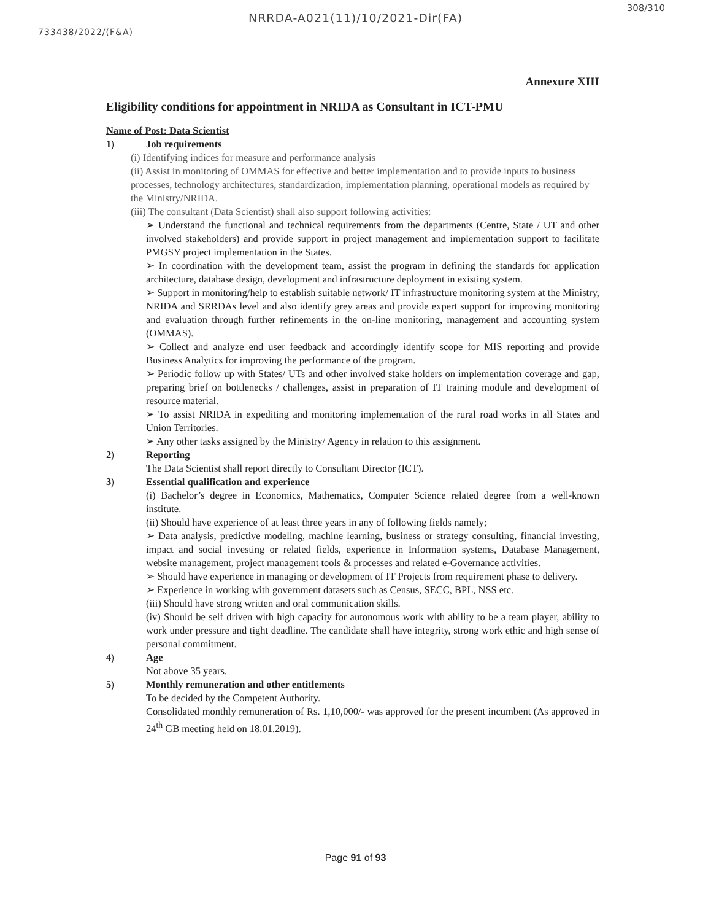308/310
NRRDA-A021(11)/10/2021-Dir(FA)
733438/2022/(F&A)
Annexure XIII
Eligibility conditions for appointment in NRIDA as Consultant in ICT-PMU
Name of Post: Data Scientist
1) Job requirements
(i) Identifying indices for measure and performance analysis
(ii) Assist in monitoring of OMMAS for effective and better implementation and to provide inputs to business processes, technology architectures, standardization, implementation planning, operational models as required by the Ministry/NRIDA.
(iii) The consultant (Data Scientist) shall also support following activities:
➢ Understand the functional and technical requirements from the departments (Centre, State / UT and other involved stakeholders) and provide support in project management and implementation support to facilitate PMGSY project implementation in the States.
➢ In coordination with the development team, assist the program in defining the standards for application architecture, database design, development and infrastructure deployment in existing system.
➢ Support in monitoring/help to establish suitable network/ IT infrastructure monitoring system at the Ministry, NRIDA and SRRDAs level and also identify grey areas and provide expert support for improving monitoring and evaluation through further refinements in the on-line monitoring, management and accounting system (OMMAS).
➢ Collect and analyze end user feedback and accordingly identify scope for MIS reporting and provide Business Analytics for improving the performance of the program.
➢ Periodic follow up with States/ UTs and other involved stake holders on implementation coverage and gap, preparing brief on bottlenecks / challenges, assist in preparation of IT training module and development of resource material.
➢ To assist NRIDA in expediting and monitoring implementation of the rural road works in all States and Union Territories.
➢ Any other tasks assigned by the Ministry/ Agency in relation to this assignment.
2) Reporting
The Data Scientist shall report directly to Consultant Director (ICT).
3) Essential qualification and experience
(i) Bachelor’s degree in Economics, Mathematics, Computer Science related degree from a well-known institute.
(ii) Should have experience of at least three years in any of following fields namely;
➢ Data analysis, predictive modeling, machine learning, business or strategy consulting, financial investing, impact and social investing or related fields, experience in Information systems, Database Management, website management, project management tools & processes and related e-Governance activities.
➢ Should have experience in managing or development of IT Projects from requirement phase to delivery.
➢ Experience in working with government datasets such as Census, SECC, BPL, NSS etc.
(iii) Should have strong written and oral communication skills.
(iv) Should be self driven with high capacity for autonomous work with ability to be a team player, ability to work under pressure and tight deadline. The candidate shall have integrity, strong work ethic and high sense of personal commitment.
4) Age
Not above 35 years.
5) Monthly remuneration and other entitlements
To be decided by the Competent Authority.
Consolidated monthly remuneration of Rs. 1,10,000/- was approved for the present incumbent (As approved in 24<sup>th</sup> GB meeting held on 18.01.2019).
Page 91 of 93